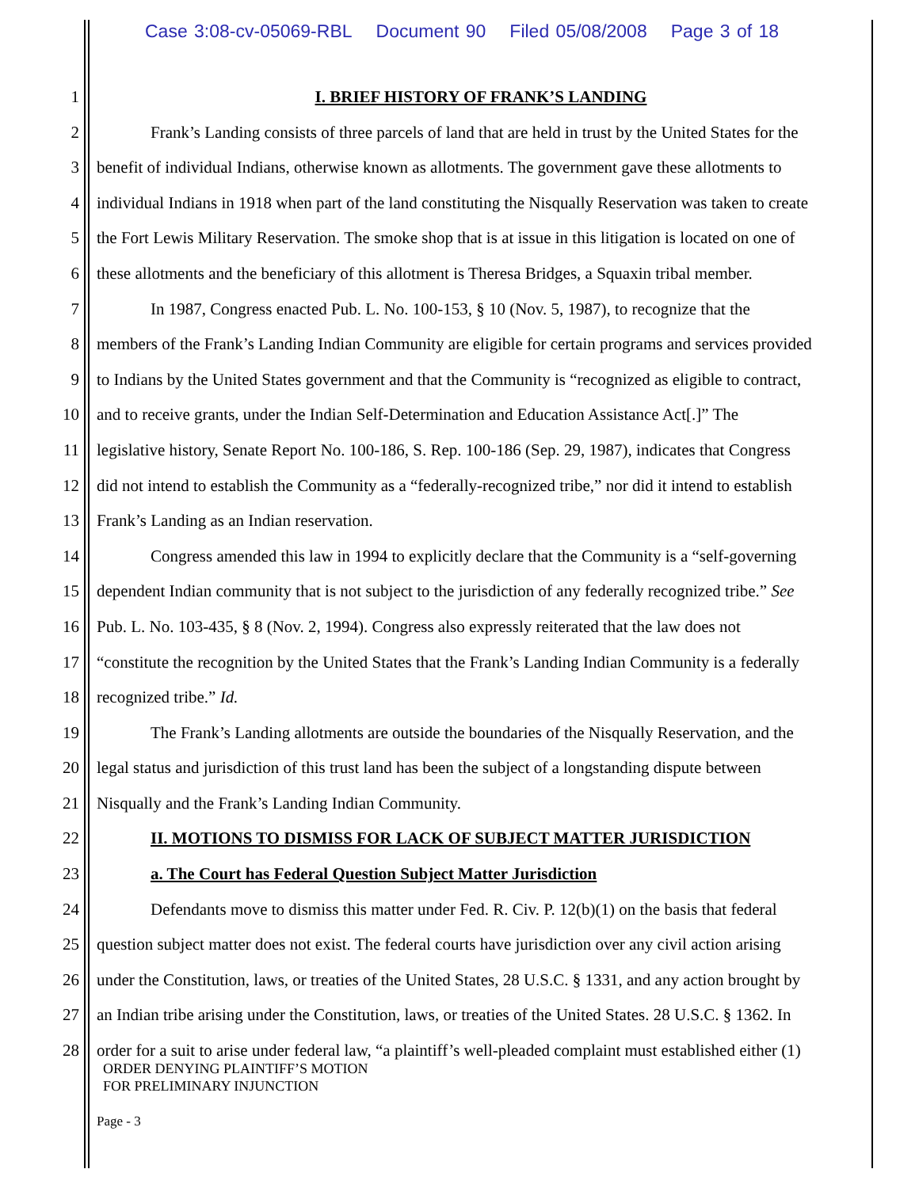Case 3:08-cv-05069-RBL Document 90 Filed 05/08/2008 Page 3 of 18
1 I. BRIEF HISTORY OF FRANK’S LANDING
2 Frank’s Landing consists of three parcels of land that are held in trust by the United States for the
3 benefit of individual Indians, otherwise known as allotments. The government gave these allotments to
4 individual Indians in 1918 when part of the land constituting the Nisqually Reservation was taken to create
5 the Fort Lewis Military Reservation. The smoke shop that is at issue in this litigation is located on one of
6 these allotments and the beneficiary of this allotment is Theresa Bridges, a Squaxin tribal member.
7 In 1987, Congress enacted Pub. L. No. 100-153, § 10 (Nov. 5, 1987), to recognize that the
8 members of the Frank’s Landing Indian Community are eligible for certain programs and services provided
9 to Indians by the United States government and that the Community is “recognized as eligible to contract,
10 and to receive grants, under the Indian Self-Determination and Education Assistance Act[.]” The
11 legislative history, Senate Report No. 100-186, S. Rep. 100-186 (Sep. 29, 1987), indicates that Congress
12 did not intend to establish the Community as a “federally-recognized tribe,” nor did it intend to establish
13 Frank’s Landing as an Indian reservation.
14 Congress amended this law in 1994 to explicitly declare that the Community is a “self-governing
15 dependent Indian community that is not subject to the jurisdiction of any federally recognized tribe.” See
16 Pub. L. No. 103-435, § 8 (Nov. 2, 1994). Congress also expressly reiterated that the law does not
17 “constitute the recognition by the United States that the Frank’s Landing Indian Community is a federally
18 recognized tribe.” Id.
19 The Frank’s Landing allotments are outside the boundaries of the Nisqually Reservation, and the
20 legal status and jurisdiction of this trust land has been the subject of a longstanding dispute between
21 Nisqually and the Frank’s Landing Indian Community.
22 II. MOTIONS TO DISMISS FOR LACK OF SUBJECT MATTER JURISDICTION
23 a. The Court has Federal Question Subject Matter Jurisdiction
24 Defendants move to dismiss this matter under Fed. R. Civ. P. 12(b)(1) on the basis that federal
25 question subject matter does not exist. The federal courts have jurisdiction over any civil action arising
26 under the Constitution, laws, or treaties of the United States, 28 U.S.C. § 1331, and any action brought by
27 an Indian tribe arising under the Constitution, laws, or treaties of the United States. 28 U.S.C. § 1362. In
28 order for a suit to arise under federal law, “a plaintiff’s well-pleaded complaint must established either (1)
ORDER DENYING PLAINTIFF’S MOTION
FOR PRELIMINARY INJUNCTION
Page - 3